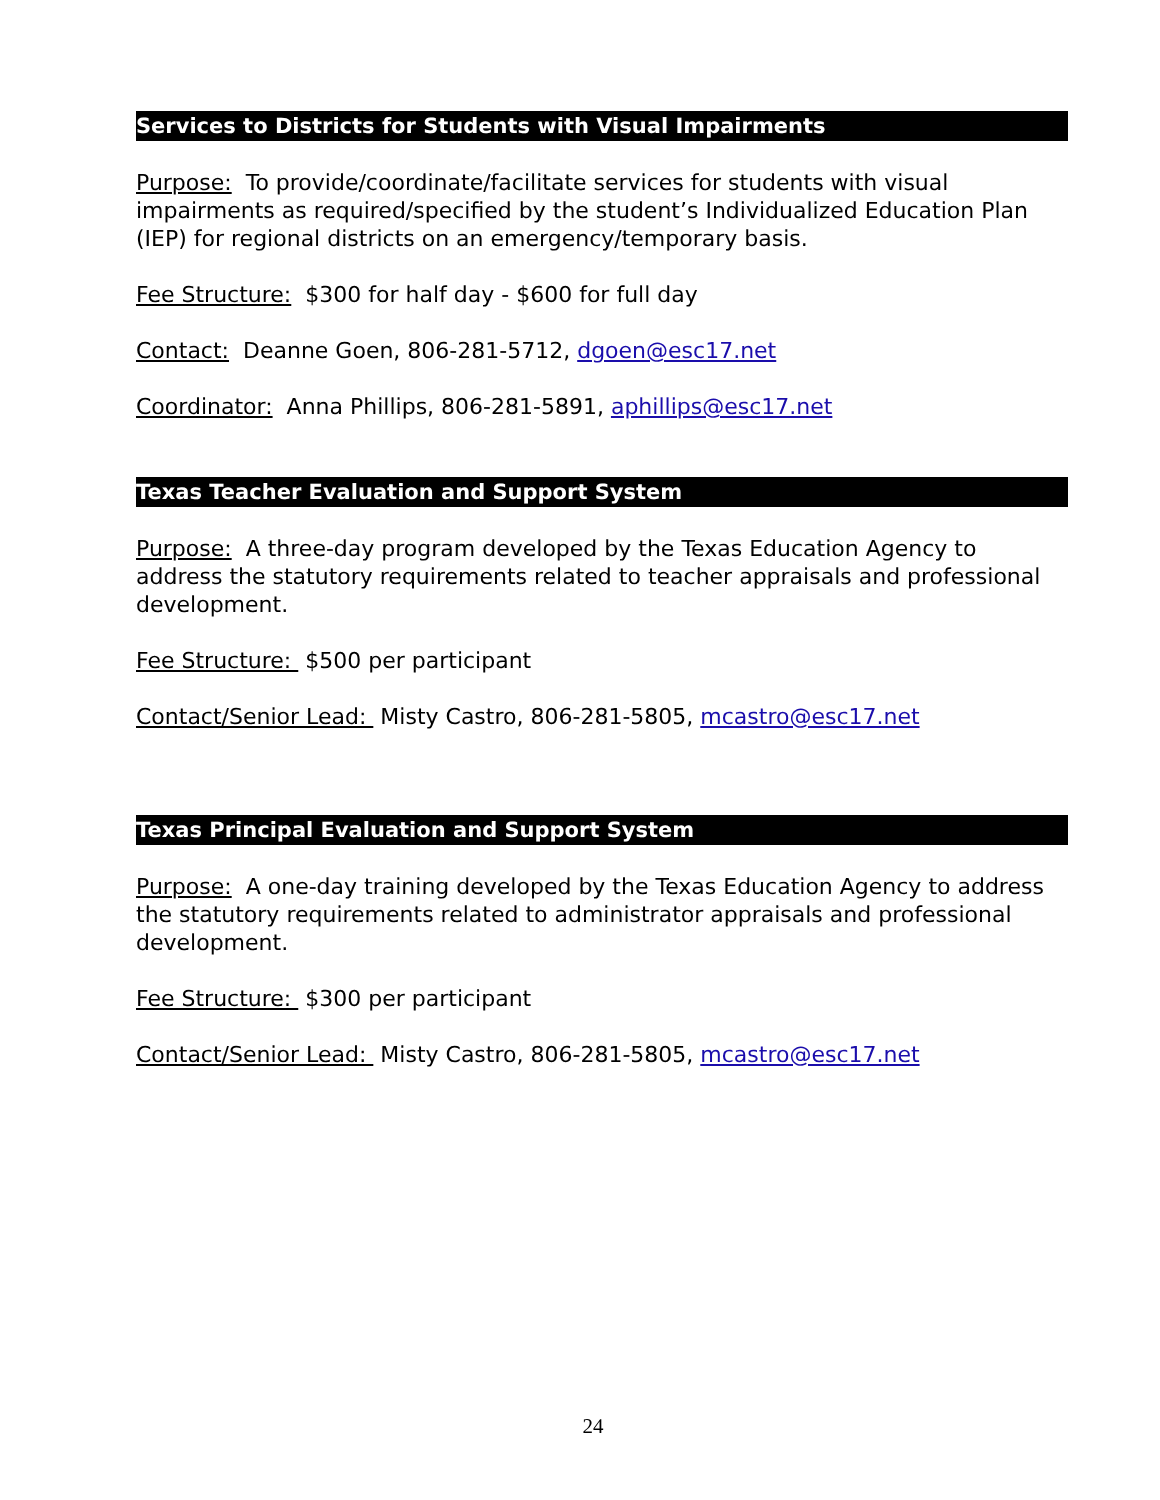Services to Districts for Students with Visual Impairments
Purpose: To provide/coordinate/facilitate services for students with visual impairments as required/specified by the student’s Individualized Education Plan (IEP) for regional districts on an emergency/temporary basis.
Fee Structure: $300 for half day - $600 for full day
Contact: Deanne Goen, 806-281-5712, dgoen@esc17.net
Coordinator: Anna Phillips, 806-281-5891, aphillips@esc17.net
Texas Teacher Evaluation and Support System
Purpose: A three-day program developed by the Texas Education Agency to address the statutory requirements related to teacher appraisals and professional development.
Fee Structure: $500 per participant
Contact/Senior Lead: Misty Castro, 806-281-5805, mcastro@esc17.net
Texas Principal Evaluation and Support System
Purpose: A one-day training developed by the Texas Education Agency to address the statutory requirements related to administrator appraisals and professional development.
Fee Structure: $300 per participant
Contact/Senior Lead: Misty Castro, 806-281-5805, mcastro@esc17.net
24